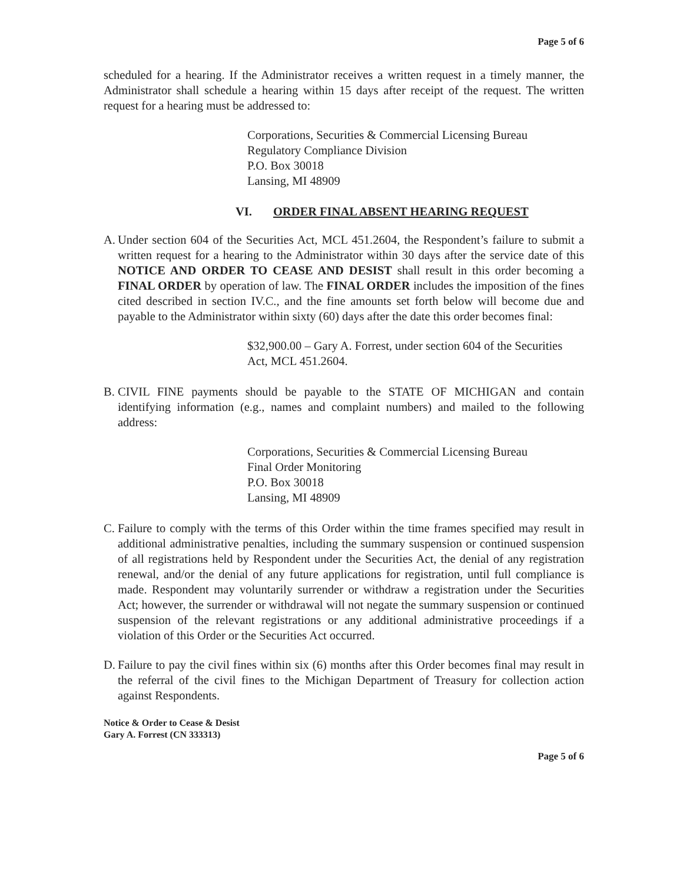Page 5 of 6
scheduled for a hearing. If the Administrator receives a written request in a timely manner, the Administrator shall schedule a hearing within 15 days after receipt of the request. The written request for a hearing must be addressed to:
Corporations, Securities & Commercial Licensing Bureau
Regulatory Compliance Division
P.O. Box 30018
Lansing, MI 48909
VI. ORDER FINAL ABSENT HEARING REQUEST
A.
Under section 604 of the Securities Act, MCL 451.2604, the Respondent’s failure to submit a written request for a hearing to the Administrator within 30 days after the service date of this NOTICE AND ORDER TO CEASE AND DESIST shall result in this order becoming a FINAL ORDER by operation of law. The FINAL ORDER includes the imposition of the fines cited described in section IV.C., and the fine amounts set forth below will become due and payable to the Administrator within sixty (60) days after the date this order becomes final:
$32,900.00 – Gary A. Forrest, under section 604 of the Securities Act, MCL 451.2604.
B.
CIVIL FINE payments should be payable to the STATE OF MICHIGAN and contain identifying information (e.g., names and complaint numbers) and mailed to the following address:
Corporations, Securities & Commercial Licensing Bureau
Final Order Monitoring
P.O. Box 30018
Lansing, MI 48909
C.
Failure to comply with the terms of this Order within the time frames specified may result in additional administrative penalties, including the summary suspension or continued suspension of all registrations held by Respondent under the Securities Act, the denial of any registration renewal, and/or the denial of any future applications for registration, until full compliance is made. Respondent may voluntarily surrender or withdraw a registration under the Securities Act; however, the surrender or withdrawal will not negate the summary suspension or continued suspension of the relevant registrations or any additional administrative proceedings if a violation of this Order or the Securities Act occurred.
D.
Failure to pay the civil fines within six (6) months after this Order becomes final may result in the referral of the civil fines to the Michigan Department of Treasury for collection action against Respondents.
Notice & Order to Cease & Desist
Gary A. Forrest (CN 333313)
Page 5 of 6